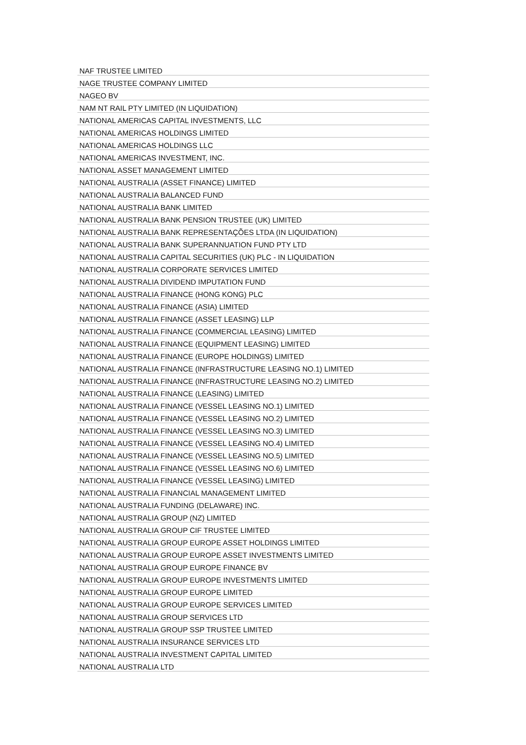| NAF TRUSTEE LIMITED |
| NAGE TRUSTEE COMPANY LIMITED |
| NAGEO BV |
| NAM NT RAIL PTY LIMITED (IN LIQUIDATION) |
| NATIONAL AMERICAS CAPITAL INVESTMENTS, LLC |
| NATIONAL AMERICAS HOLDINGS LIMITED |
| NATIONAL AMERICAS HOLDINGS LLC |
| NATIONAL AMERICAS INVESTMENT, INC. |
| NATIONAL ASSET MANAGEMENT LIMITED |
| NATIONAL AUSTRALIA (ASSET FINANCE) LIMITED |
| NATIONAL AUSTRALIA BALANCED FUND |
| NATIONAL AUSTRALIA BANK LIMITED |
| NATIONAL AUSTRALIA BANK PENSION TRUSTEE (UK) LIMITED |
| NATIONAL AUSTRALIA BANK REPRESENTAÇÕES LTDA (IN LIQUIDATION) |
| NATIONAL AUSTRALIA BANK SUPERANNUATION FUND PTY LTD |
| NATIONAL AUSTRALIA CAPITAL SECURITIES (UK) PLC - IN LIQUIDATION |
| NATIONAL AUSTRALIA CORPORATE SERVICES LIMITED |
| NATIONAL AUSTRALIA DIVIDEND IMPUTATION FUND |
| NATIONAL AUSTRALIA FINANCE (HONG KONG) PLC |
| NATIONAL AUSTRALIA FINANCE (ASIA) LIMITED |
| NATIONAL AUSTRALIA FINANCE (ASSET LEASING) LLP |
| NATIONAL AUSTRALIA FINANCE (COMMERCIAL LEASING) LIMITED |
| NATIONAL AUSTRALIA FINANCE (EQUIPMENT LEASING) LIMITED |
| NATIONAL AUSTRALIA FINANCE (EUROPE HOLDINGS) LIMITED |
| NATIONAL AUSTRALIA FINANCE (INFRASTRUCTURE LEASING NO.1) LIMITED |
| NATIONAL AUSTRALIA FINANCE (INFRASTRUCTURE LEASING NO.2) LIMITED |
| NATIONAL AUSTRALIA FINANCE (LEASING) LIMITED |
| NATIONAL AUSTRALIA FINANCE (VESSEL LEASING NO.1) LIMITED |
| NATIONAL AUSTRALIA FINANCE (VESSEL LEASING NO.2) LIMITED |
| NATIONAL AUSTRALIA FINANCE (VESSEL LEASING NO.3) LIMITED |
| NATIONAL AUSTRALIA FINANCE (VESSEL LEASING NO.4) LIMITED |
| NATIONAL AUSTRALIA FINANCE (VESSEL LEASING NO.5) LIMITED |
| NATIONAL AUSTRALIA FINANCE (VESSEL LEASING NO.6) LIMITED |
| NATIONAL AUSTRALIA FINANCE (VESSEL LEASING) LIMITED |
| NATIONAL AUSTRALIA FINANCIAL MANAGEMENT LIMITED |
| NATIONAL AUSTRALIA FUNDING (DELAWARE) INC. |
| NATIONAL AUSTRALIA GROUP (NZ) LIMITED |
| NATIONAL AUSTRALIA GROUP CIF TRUSTEE LIMITED |
| NATIONAL AUSTRALIA GROUP EUROPE ASSET HOLDINGS LIMITED |
| NATIONAL AUSTRALIA GROUP EUROPE ASSET INVESTMENTS LIMITED |
| NATIONAL AUSTRALIA GROUP EUROPE FINANCE BV |
| NATIONAL AUSTRALIA GROUP EUROPE INVESTMENTS LIMITED |
| NATIONAL AUSTRALIA GROUP EUROPE LIMITED |
| NATIONAL AUSTRALIA GROUP EUROPE SERVICES LIMITED |
| NATIONAL AUSTRALIA GROUP SERVICES LTD |
| NATIONAL AUSTRALIA GROUP SSP TRUSTEE LIMITED |
| NATIONAL AUSTRALIA INSURANCE SERVICES LTD |
| NATIONAL AUSTRALIA INVESTMENT CAPITAL LIMITED |
| NATIONAL AUSTRALIA LTD |